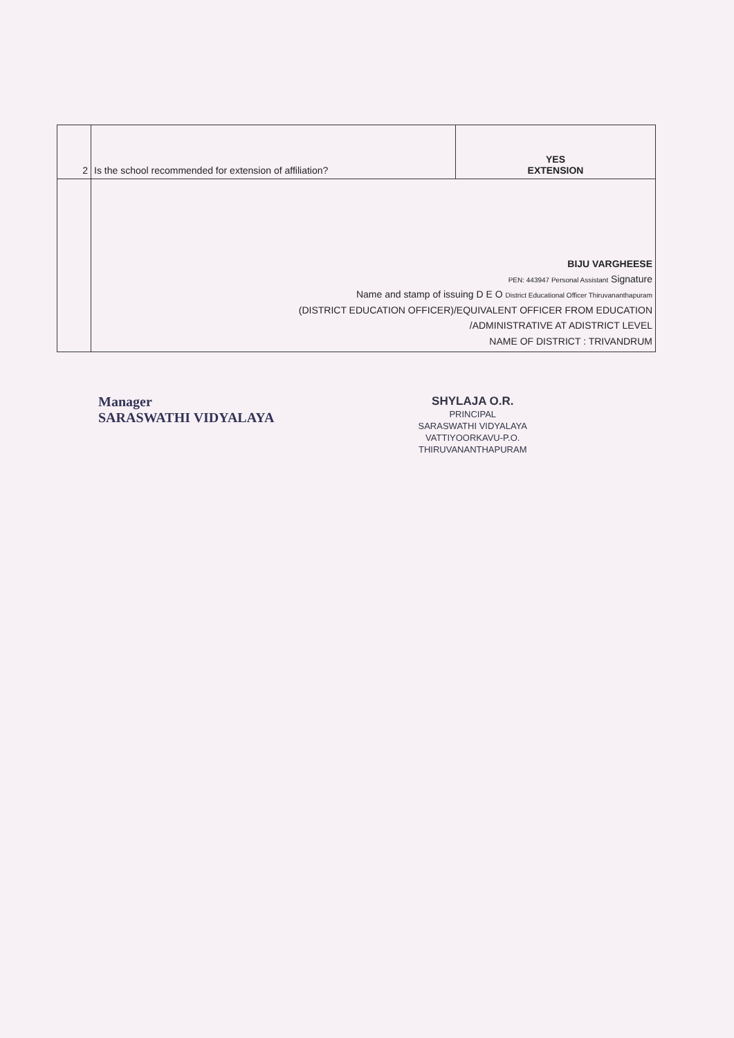| 2 | Is the school recommended for extension of affiliation? | YES EXTENSION |
| | BIJU VARGHEESE PEN: 443947 Personal Assistant Signature Name and stamp of issuing D E O District Educational Officer Thiruvananthapuram (DISTRICT EDUCATION OFFICER)/EQUIVALENT OFFICER FROM EDUCATION /ADMINISTRATIVE AT ADISTRICT LEVEL NAME OF DISTRICT : TRIVANDRUM | |
Manager
SARASWATHI VIDYALAYA
SHYLAJA O.R.
PRINCIPAL
SARASWATHI VIDYALAYA
VATTIYOORKAVU-P.O.
THIRUVANANTHAPURAM